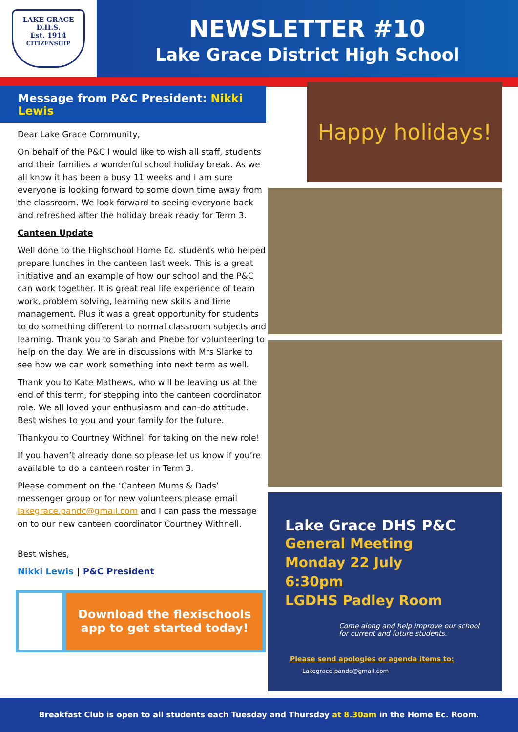LAKE GRACE
D.H.S.
Est. 1914
CITIZENSHIP
NEWSLETTER #10
Lake Grace District High School
Message from P&C President: Nikki Lewis
Dear Lake Grace Community,
On behalf of the P&C I would like to wish all staff, students and their families a wonderful school holiday break. As we all know it has been a busy 11 weeks and I am sure everyone is looking forward to some down time away from the classroom. We look forward to seeing everyone back and refreshed after the holiday break ready for Term 3.
Canteen Update
Well done to the Highschool Home Ec. students who helped prepare lunches in the canteen last week. This is a great initiative and an example of how our school and the P&C can work together. It is great real life experience of team work, problem solving, learning new skills and time management. Plus it was a great opportunity for students to do something different to normal classroom subjects and learning. Thank you to Sarah and Phebe for volunteering to help on the day. We are in discussions with Mrs Slarke to see how we can work something into next term as well.
Thank you to Kate Mathews, who will be leaving us at the end of this term, for stepping into the canteen coordinator role. We all loved your enthusiasm and can-do attitude. Best wishes to you and your family for the future.
Thankyou to Courtney Withnell for taking on the new role!
If you haven’t already done so please let us know if you’re available to do a canteen roster in Term 3.
Please comment on the ‘Canteen Mums & Dads’ messenger group or for new volunteers please email lakegrace.pandc@gmail.com and I can pass the message on to our new canteen coordinator Courtney Withnell.
Best wishes,
Nikki Lewis | P&C President
Download the flexischools
app to get started today!
Happy holidays!
Lake Grace DHS P&C
General Meeting
Monday 22 July
6:30pm
LGDHS Padley Room
Come along and help improve our school for current and future students.
Please send apologies or agenda items to:
Lakegrace.pandc@gmail.com
Breakfast Club is open to all students each Tuesday and Thursday at 8.30am in the Home Ec. Room.